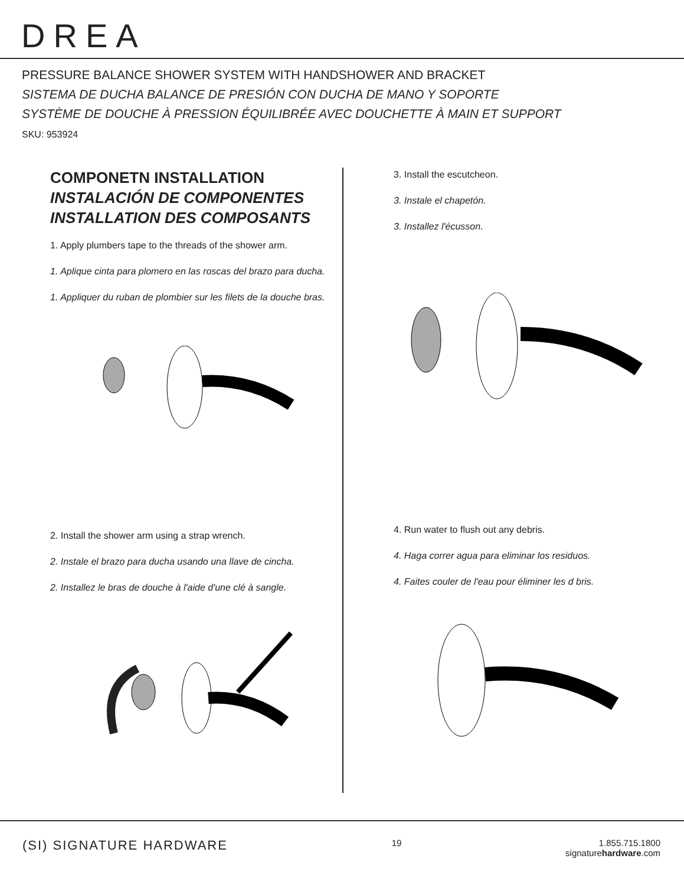DREA
PRESSURE BALANCE SHOWER SYSTEM WITH HANDSHOWER AND BRACKET
SISTEMA DE DUCHA BALANCE DE PRESIÓN CON DUCHA DE MANO Y SOPORTE
SYSTÈME DE DOUCHE À PRESSION ÉQUILIBRÉE AVEC DOUCHETTE À MAIN ET SUPPORT
SKU: 953924
COMPONETN INSTALLATION
INSTALACIÓN DE COMPONENTES
INSTALLATION DES COMPOSANTS
1. Apply plumbers tape to the threads of the shower arm.
1. Aplique cinta para plomero en las roscas del brazo para ducha.
1. Appliquer du ruban de plombier sur les filets de la douche bras.
2. Install the shower arm using a strap wrench.
2. Instale el brazo para ducha usando una llave de cincha.
2. Installez le bras de douche à l'aide d'une clé à sangle.
3. Install the escutcheon.
3. Instale el chapetón.
3. Installez l'écusson.
4. Run water to flush out any debris.
4. Haga correr agua para eliminar los residuos.
4. Faites couler de l'eau pour éliminer les d bris.
(SI) SIGNATURE HARDWARE
19 1.855.715.1800
signaturehardware.com